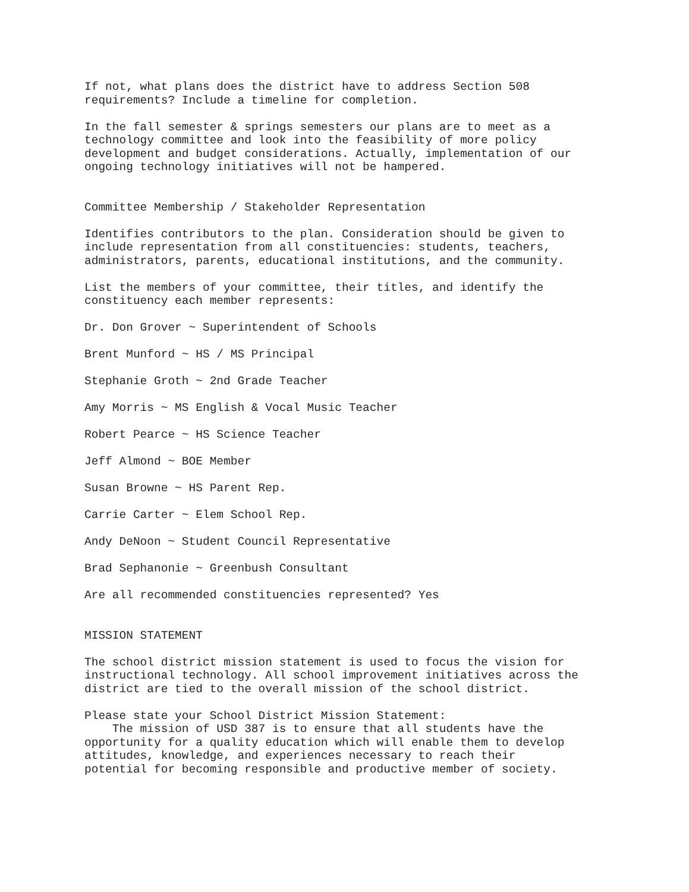If not, what plans does the district have to address Section 508 requirements? Include a timeline for completion.
In the fall semester & springs semesters our plans are to meet as a technology committee and look into the feasibility of more policy development and budget considerations. Actually, implementation of our ongoing technology initiatives will not be hampered.
Committee Membership / Stakeholder Representation
Identifies contributors to the plan. Consideration should be given to include representation from all constituencies: students, teachers, administrators, parents, educational institutions, and the community.
List the members of your committee, their titles, and identify the constituency each member represents:
Dr. Don Grover ~ Superintendent of Schools
Brent Munford ~ HS / MS Principal
Stephanie Groth ~ 2nd Grade Teacher
Amy Morris ~ MS English & Vocal Music Teacher
Robert Pearce ~ HS Science Teacher
Jeff Almond ~ BOE Member
Susan Browne ~ HS Parent Rep.
Carrie Carter ~ Elem School Rep.
Andy DeNoon ~ Student Council Representative
Brad Sephanonie ~ Greenbush Consultant
Are all recommended constituencies represented? Yes
MISSION STATEMENT
The school district mission statement is used to focus the vision for instructional technology. All school improvement initiatives across the district are tied to the overall mission of the school district.
Please state your School District Mission Statement: The mission of USD 387 is to ensure that all students have the opportunity for a quality education which will enable them to develop attitudes, knowledge, and experiences necessary to reach their potential for becoming responsible and productive member of society.